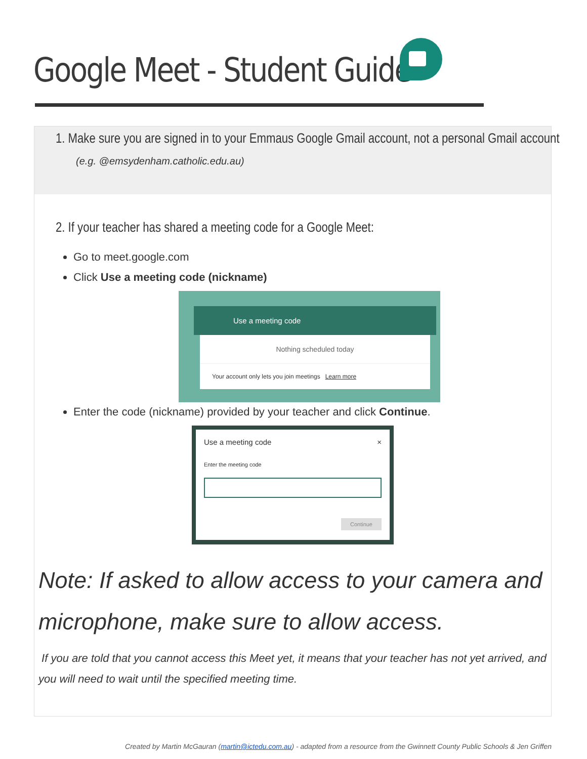Google Meet - Student Guide
1. Make sure you are signed in to your Emmaus Google Gmail account, not a personal Gmail account
(e.g. @emsydenham.catholic.edu.au)
2. If your teacher has shared a meeting code for a Google Meet:
Go to meet.google.com
Click Use a meeting code (nickname)
Use a meeting code
Nothing scheduled today
Your account only lets you join meetings Learn more
Enter the code (nickname) provided by your teacher and click Continue.
Use a meeting code ×
Enter the meeting code
Continue
Note: If asked to allow access to your camera and microphone, make sure to allow access.
If you are told that you cannot access this Meet yet, it means that your teacher has not yet arrived, and you will need to wait until the specified meeting time.
Created by Martin McGauran (martin@ictedu.com.au) - adapted from a resource from the Gwinnett County Public Schools & Jen Griffen